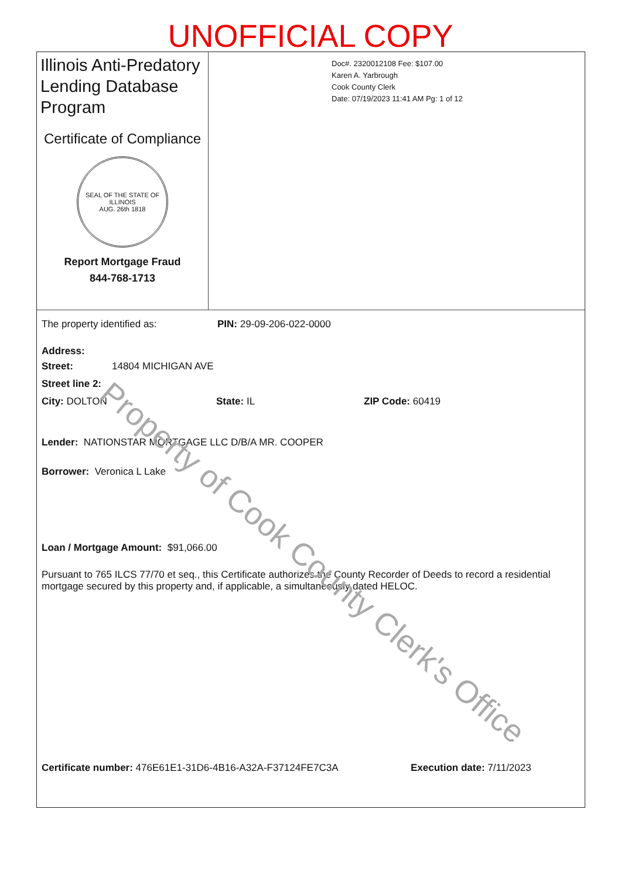UNOFFICIAL COPY
Illinois Anti-Predatory Lending Database Program
Certificate of Compliance
SEAL OF THE STATE OF ILLINOIS
AUG. 26th 1818
Report Mortgage Fraud
844-768-1713
Doc#. 2320012108 Fee: $107.00
Karen A. Yarbrough
Cook County Clerk
Date: 07/19/2023 11:41 AM Pg: 1 of 12
The property identified as: PIN: 29-09-206-022-0000
Address:
Street: 14804 MICHIGAN AVE
Street line 2:
City: DOLTON State: IL ZIP Code: 60419
Lender: NATIONSTAR MORTGAGE LLC D/B/A MR. COOPER
Borrower: Veronica L Lake
Loan / Mortgage Amount: $91,066.00
Pursuant to 765 ILCS 77/70 et seq., this Certificate authorizes the County Recorder of Deeds to record a residential mortgage secured by this property and, if applicable, a simultaneously dated HELOC.
Certificate number: 476E61E1-31D6-4B16-A32A-F37124FE7C3A Execution date: 7/11/2023
Property of Cook County Clerk's Office